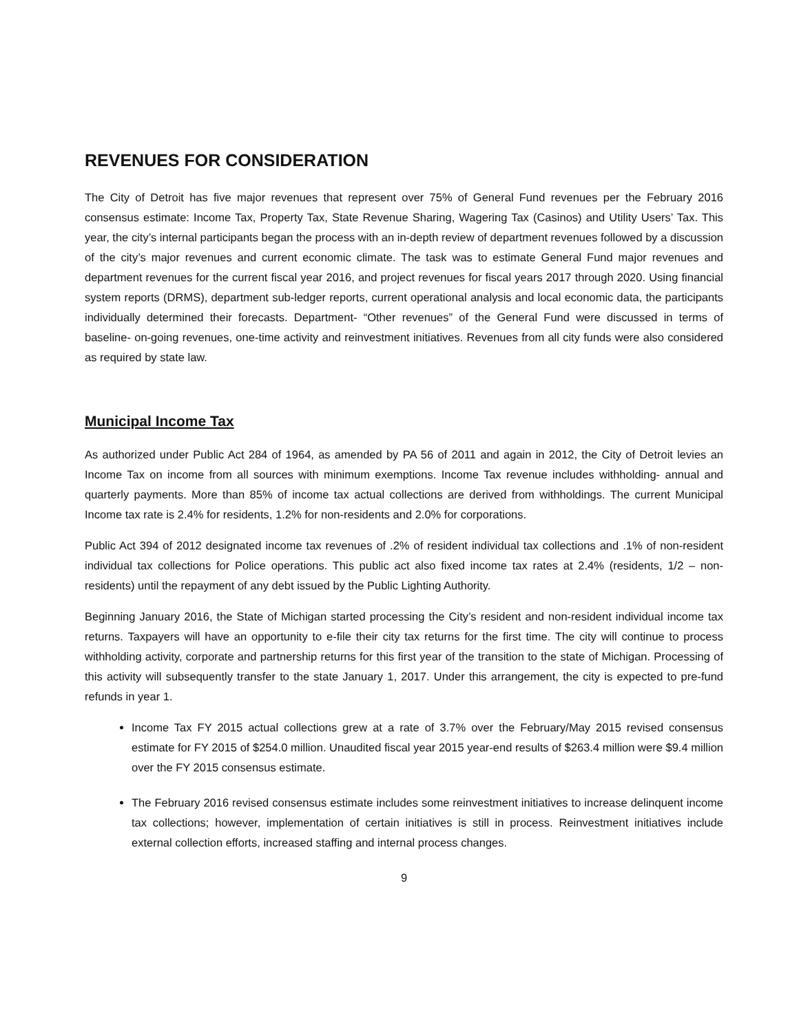REVENUES FOR CONSIDERATION
The City of Detroit has five major revenues that represent over 75% of General Fund revenues per the February 2016 consensus estimate: Income Tax, Property Tax, State Revenue Sharing, Wagering Tax (Casinos) and Utility Users’ Tax. This year, the city’s internal participants began the process with an in-depth review of department revenues followed by a discussion of the city’s major revenues and current economic climate. The task was to estimate General Fund major revenues and department revenues for the current fiscal year 2016, and project revenues for fiscal years 2017 through 2020. Using financial system reports (DRMS), department sub-ledger reports, current operational analysis and local economic data, the participants individually determined their forecasts. Department- “Other revenues” of the General Fund were discussed in terms of baseline- on-going revenues, one-time activity and reinvestment initiatives. Revenues from all city funds were also considered as required by state law.
Municipal Income Tax
As authorized under Public Act 284 of 1964, as amended by PA 56 of 2011 and again in 2012, the City of Detroit levies an Income Tax on income from all sources with minimum exemptions. Income Tax revenue includes withholding- annual and quarterly payments. More than 85% of income tax actual collections are derived from withholdings. The current Municipal Income tax rate is 2.4% for residents, 1.2% for non-residents and 2.0% for corporations.
Public Act 394 of 2012 designated income tax revenues of .2% of resident individual tax collections and .1% of non-resident individual tax collections for Police operations. This public act also fixed income tax rates at 2.4% (residents, 1/2 – non-residents) until the repayment of any debt issued by the Public Lighting Authority.
Beginning January 2016, the State of Michigan started processing the City’s resident and non-resident individual income tax returns. Taxpayers will have an opportunity to e-file their city tax returns for the first time. The city will continue to process withholding activity, corporate and partnership returns for this first year of the transition to the state of Michigan. Processing of this activity will subsequently transfer to the state January 1, 2017. Under this arrangement, the city is expected to pre-fund refunds in year 1.
Income Tax FY 2015 actual collections grew at a rate of 3.7% over the February/May 2015 revised consensus estimate for FY 2015 of $254.0 million. Unaudited fiscal year 2015 year-end results of $263.4 million were $9.4 million over the FY 2015 consensus estimate.
The February 2016 revised consensus estimate includes some reinvestment initiatives to increase delinquent income tax collections; however, implementation of certain initiatives is still in process. Reinvestment initiatives include external collection efforts, increased staffing and internal process changes.
9